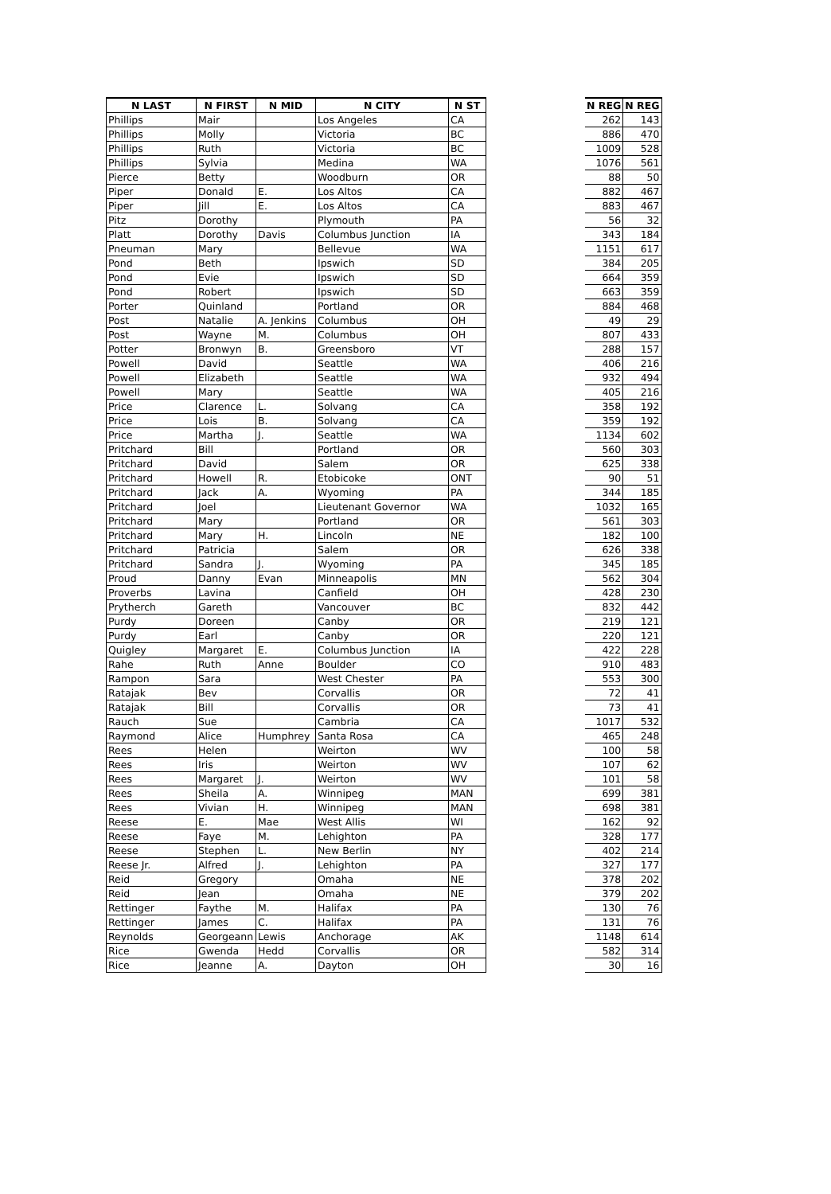| N LAST | N FIRST | N MID | N CITY | N ST | | N REG | N REG |
| --- | --- | --- | --- | --- | --- | --- | --- |
| Phillips | Mair | | Los Angeles | CA | | 262 | 143 |
| Phillips | Molly | | Victoria | BC | | 886 | 470 |
| Phillips | Ruth | | Victoria | BC | | 1009 | 528 |
| Phillips | Sylvia | | Medina | WA | | 1076 | 561 |
| Pierce | Betty | | Woodburn | OR | | 88 | 50 |
| Piper | Donald | E. | Los Altos | CA | | 882 | 467 |
| Piper | Jill | E. | Los Altos | CA | | 883 | 467 |
| Pitz | Dorothy | | Plymouth | PA | | 56 | 32 |
| Platt | Dorothy | Davis | Columbus Junction | IA | | 343 | 184 |
| Pneuman | Mary | | Bellevue | WA | | 1151 | 617 |
| Pond | Beth | | Ipswich | SD | | 384 | 205 |
| Pond | Evie | | Ipswich | SD | | 664 | 359 |
| Pond | Robert | | Ipswich | SD | | 663 | 359 |
| Porter | Quinland | | Portland | OR | | 884 | 468 |
| Post | Natalie | A. Jenkins | Columbus | OH | | 49 | 29 |
| Post | Wayne | M. | Columbus | OH | | 807 | 433 |
| Potter | Bronwyn | B. | Greensboro | VT | | 288 | 157 |
| Powell | David | | Seattle | WA | | 406 | 216 |
| Powell | Elizabeth | | Seattle | WA | | 932 | 494 |
| Powell | Mary | | Seattle | WA | | 405 | 216 |
| Price | Clarence | L. | Solvang | CA | | 358 | 192 |
| Price | Lois | B. | Solvang | CA | | 359 | 192 |
| Price | Martha | J. | Seattle | WA | | 1134 | 602 |
| Pritchard | Bill | | Portland | OR | | 560 | 303 |
| Pritchard | David | | Salem | OR | | 625 | 338 |
| Pritchard | Howell | R. | Etobicoke | ONT | | 90 | 51 |
| Pritchard | Jack | A. | Wyoming | PA | | 344 | 185 |
| Pritchard | Joel | | Lieutenant Governor | WA | | 1032 | 165 |
| Pritchard | Mary | | Portland | OR | | 561 | 303 |
| Pritchard | Mary | H. | Lincoln | NE | | 182 | 100 |
| Pritchard | Patricia | | Salem | OR | | 626 | 338 |
| Pritchard | Sandra | J. | Wyoming | PA | | 345 | 185 |
| Proud | Danny | Evan | Minneapolis | MN | | 562 | 304 |
| Proverbs | Lavina | | Canfield | OH | | 428 | 230 |
| Prytherch | Gareth | | Vancouver | BC | | 832 | 442 |
| Purdy | Doreen | | Canby | OR | | 219 | 121 |
| Purdy | Earl | | Canby | OR | | 220 | 121 |
| Quigley | Margaret | E. | Columbus Junction | IA | | 422 | 228 |
| Rahe | Ruth | Anne | Boulder | CO | | 910 | 483 |
| Rampon | Sara | | West Chester | PA | | 553 | 300 |
| Ratajak | Bev | | Corvallis | OR | | 72 | 41 |
| Ratajak | Bill | | Corvallis | OR | | 73 | 41 |
| Rauch | Sue | | Cambria | CA | | 1017 | 532 |
| Raymond | Alice | Humphrey | Santa Rosa | CA | | 465 | 248 |
| Rees | Helen | | Weirton | WV | | 100 | 58 |
| Rees | Iris | | Weirton | WV | | 107 | 62 |
| Rees | Margaret | J. | Weirton | WV | | 101 | 58 |
| Rees | Sheila | A. | Winnipeg | MAN | | 699 | 381 |
| Rees | Vivian | H. | Winnipeg | MAN | | 698 | 381 |
| Reese | E. | Mae | West Allis | WI | | 162 | 92 |
| Reese | Faye | M. | Lehighton | PA | | 328 | 177 |
| Reese | Stephen | L. | New Berlin | NY | | 402 | 214 |
| Reese Jr. | Alfred | J. | Lehighton | PA | | 327 | 177 |
| Reid | Gregory | | Omaha | NE | | 378 | 202 |
| Reid | Jean | | Omaha | NE | | 379 | 202 |
| Rettinger | Faythe | M. | Halifax | PA | | 130 | 76 |
| Rettinger | James | C. | Halifax | PA | | 131 | 76 |
| Reynolds | Georgeann | Lewis | Anchorage | AK | | 1148 | 614 |
| Rice | Gwenda | Hedd | Corvallis | OR | | 582 | 314 |
| Rice | Jeanne | A. | Dayton | OH | | 30 | 16 |